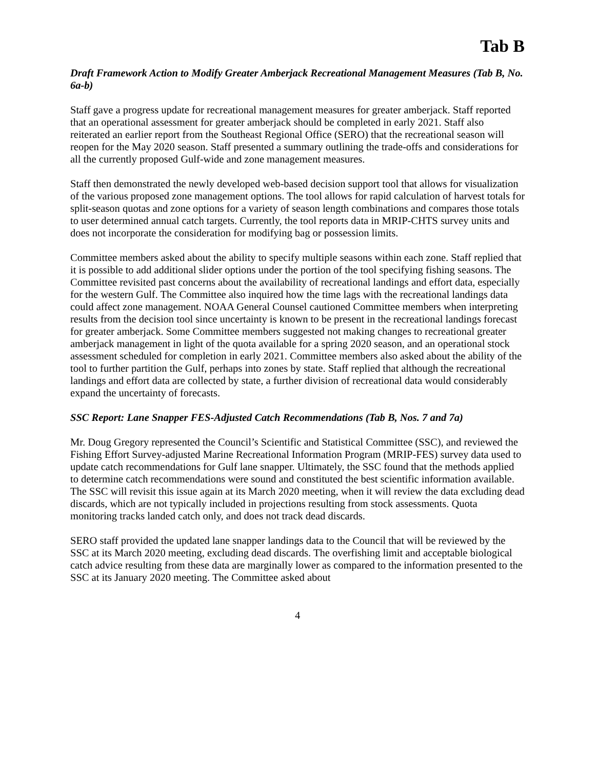Tab B
Draft Framework Action to Modify Greater Amberjack Recreational Management Measures (Tab B, No. 6a-b)
Staff gave a progress update for recreational management measures for greater amberjack. Staff reported that an operational assessment for greater amberjack should be completed in early 2021. Staff also reiterated an earlier report from the Southeast Regional Office (SERO) that the recreational season will reopen for the May 2020 season. Staff presented a summary outlining the trade-offs and considerations for all the currently proposed Gulf-wide and zone management measures.
Staff then demonstrated the newly developed web-based decision support tool that allows for visualization of the various proposed zone management options. The tool allows for rapid calculation of harvest totals for split-season quotas and zone options for a variety of season length combinations and compares those totals to user determined annual catch targets. Currently, the tool reports data in MRIP-CHTS survey units and does not incorporate the consideration for modifying bag or possession limits.
Committee members asked about the ability to specify multiple seasons within each zone. Staff replied that it is possible to add additional slider options under the portion of the tool specifying fishing seasons. The Committee revisited past concerns about the availability of recreational landings and effort data, especially for the western Gulf. The Committee also inquired how the time lags with the recreational landings data could affect zone management. NOAA General Counsel cautioned Committee members when interpreting results from the decision tool since uncertainty is known to be present in the recreational landings forecast for greater amberjack. Some Committee members suggested not making changes to recreational greater amberjack management in light of the quota available for a spring 2020 season, and an operational stock assessment scheduled for completion in early 2021. Committee members also asked about the ability of the tool to further partition the Gulf, perhaps into zones by state. Staff replied that although the recreational landings and effort data are collected by state, a further division of recreational data would considerably expand the uncertainty of forecasts.
SSC Report: Lane Snapper FES-Adjusted Catch Recommendations (Tab B, Nos. 7 and 7a)
Mr. Doug Gregory represented the Council’s Scientific and Statistical Committee (SSC), and reviewed the Fishing Effort Survey-adjusted Marine Recreational Information Program (MRIP-FES) survey data used to update catch recommendations for Gulf lane snapper. Ultimately, the SSC found that the methods applied to determine catch recommendations were sound and constituted the best scientific information available. The SSC will revisit this issue again at its March 2020 meeting, when it will review the data excluding dead discards, which are not typically included in projections resulting from stock assessments. Quota monitoring tracks landed catch only, and does not track dead discards.
SERO staff provided the updated lane snapper landings data to the Council that will be reviewed by the SSC at its March 2020 meeting, excluding dead discards. The overfishing limit and acceptable biological catch advice resulting from these data are marginally lower as compared to the information presented to the SSC at its January 2020 meeting. The Committee asked about
4